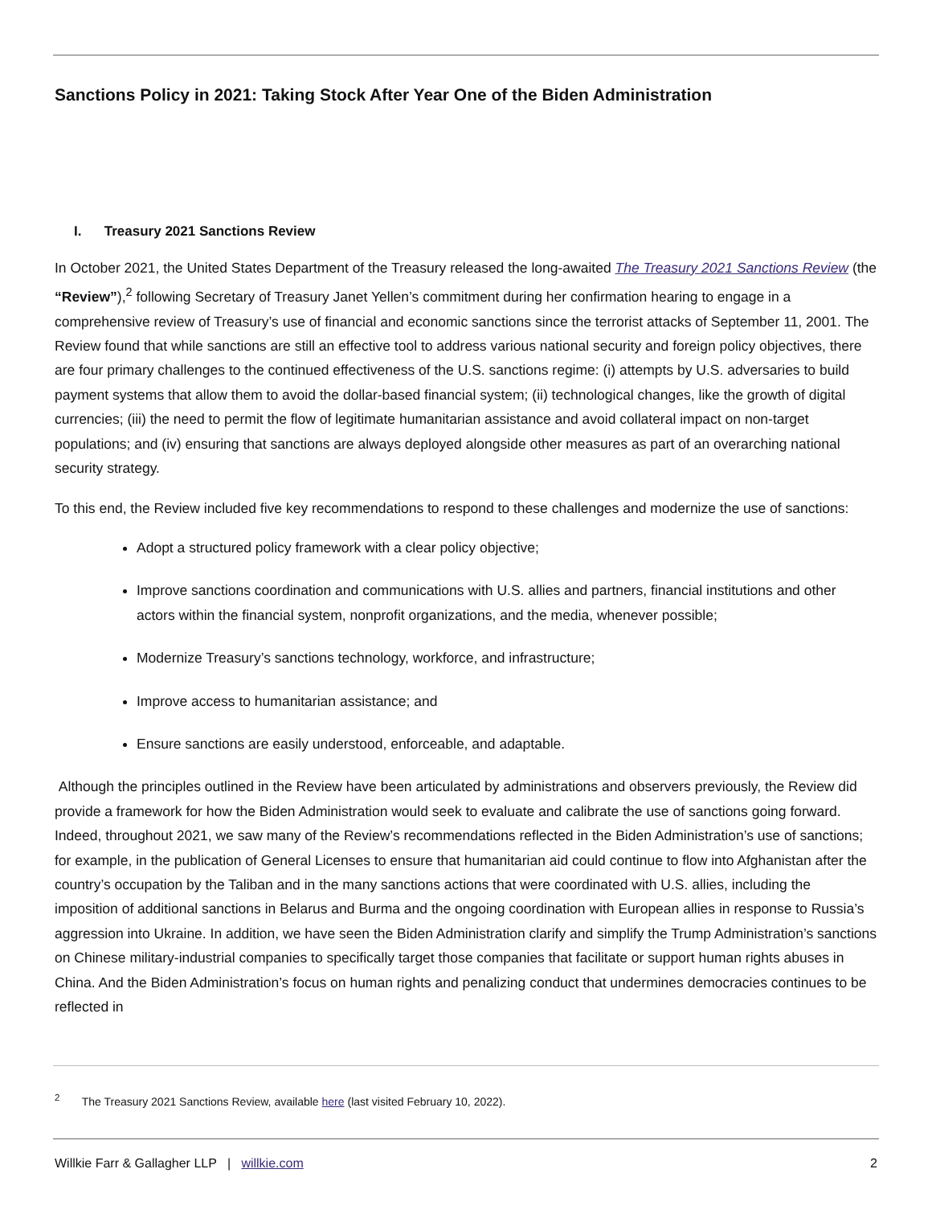Sanctions Policy in 2021: Taking Stock After Year One of the Biden Administration
I. Treasury 2021 Sanctions Review
In October 2021, the United States Department of the Treasury released the long-awaited The Treasury 2021 Sanctions Review (the “Review”),<sup>2</sup> following Secretary of Treasury Janet Yellen’s commitment during her confirmation hearing to engage in a comprehensive review of Treasury’s use of financial and economic sanctions since the terrorist attacks of September 11, 2001. The Review found that while sanctions are still an effective tool to address various national security and foreign policy objectives, there are four primary challenges to the continued effectiveness of the U.S. sanctions regime: (i) attempts by U.S. adversaries to build payment systems that allow them to avoid the dollar-based financial system; (ii) technological changes, like the growth of digital currencies; (iii) the need to permit the flow of legitimate humanitarian assistance and avoid collateral impact on non-target populations; and (iv) ensuring that sanctions are always deployed alongside other measures as part of an overarching national security strategy.
To this end, the Review included five key recommendations to respond to these challenges and modernize the use of sanctions:
Adopt a structured policy framework with a clear policy objective;
Improve sanctions coordination and communications with U.S. allies and partners, financial institutions and other actors within the financial system, nonprofit organizations, and the media, whenever possible;
Modernize Treasury’s sanctions technology, workforce, and infrastructure;
Improve access to humanitarian assistance; and
Ensure sanctions are easily understood, enforceable, and adaptable.
Although the principles outlined in the Review have been articulated by administrations and observers previously, the Review did provide a framework for how the Biden Administration would seek to evaluate and calibrate the use of sanctions going forward. Indeed, throughout 2021, we saw many of the Review’s recommendations reflected in the Biden Administration’s use of sanctions; for example, in the publication of General Licenses to ensure that humanitarian aid could continue to flow into Afghanistan after the country’s occupation by the Taliban and in the many sanctions actions that were coordinated with U.S. allies, including the imposition of additional sanctions in Belarus and Burma and the ongoing coordination with European allies in response to Russia’s aggression into Ukraine. In addition, we have seen the Biden Administration clarify and simplify the Trump Administration’s sanctions on Chinese military-industrial companies to specifically target those companies that facilitate or support human rights abuses in China. And the Biden Administration’s focus on human rights and penalizing conduct that undermines democracies continues to be reflected in
<sup>2</sup> The Treasury 2021 Sanctions Review, available here (last visited February 10, 2022).
Willkie Farr & Gallagher LLP | willkie.com 2